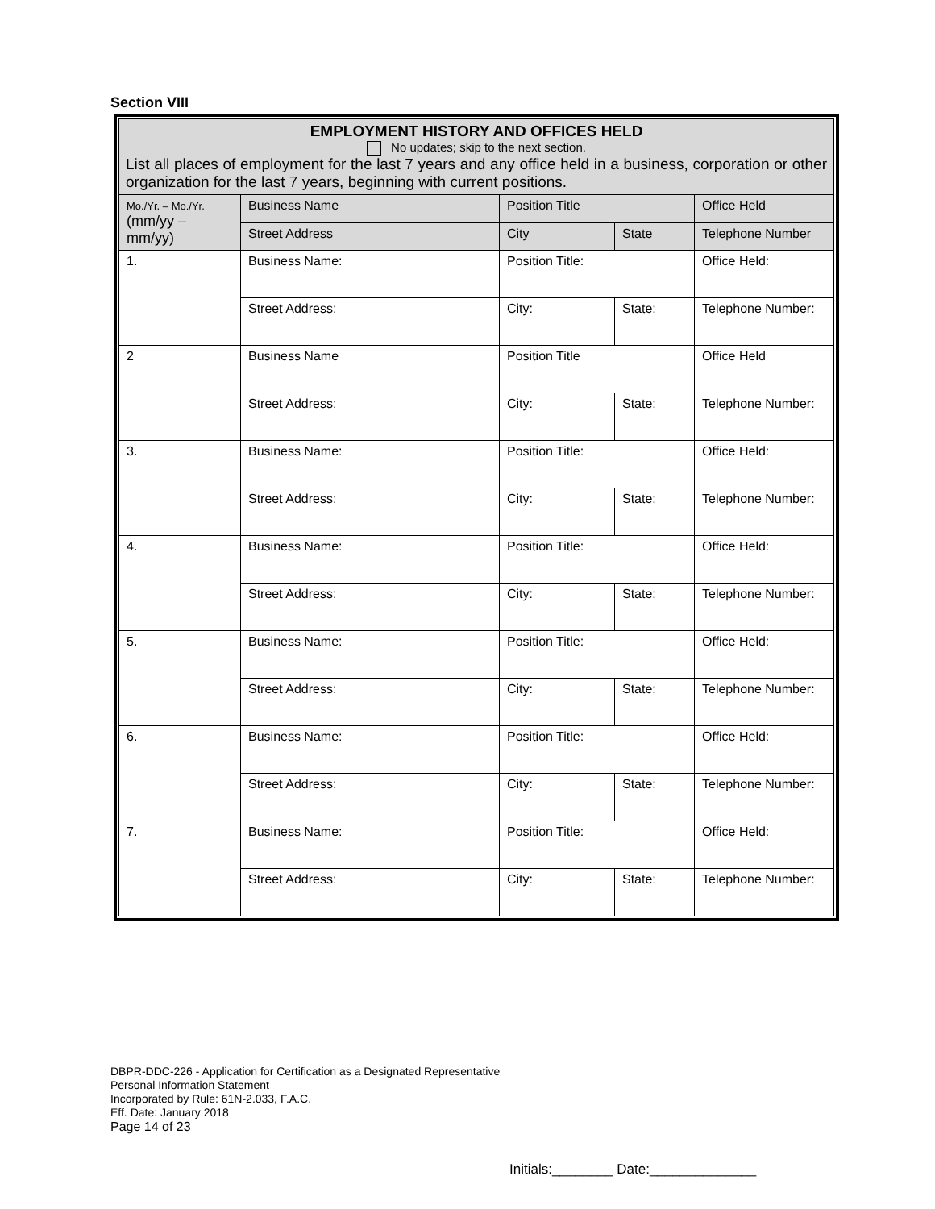Section VIII
| EMPLOYMENT HISTORY AND OFFICES HELD No updates; skip to the next section. List all places of employment for the last 7 years and any office held in a business, corporation or other organization for the last 7 years, beginning with current positions. | | | | |
| Mo./Yr. – Mo./Yr. (mm/yy – mm/yy) | Business Name | Position Title | | Office Held |
| | Street Address | City | State | Telephone Number |
| 1. | Business Name: | Position Title: | | Office Held: |
| | Street Address: | City: | State: | Telephone Number: |
| 2 | Business Name | Position Title | | Office Held |
| | Street Address: | City: | State: | Telephone Number: |
| 3. | Business Name: | Position Title: | | Office Held: |
| | Street Address: | City: | State: | Telephone Number: |
| 4. | Business Name: | Position Title: | | Office Held: |
| | Street Address: | City: | State: | Telephone Number: |
| 5. | Business Name: | Position Title: | | Office Held: |
| | Street Address: | City: | State: | Telephone Number: |
| 6. | Business Name: | Position Title: | | Office Held: |
| | Street Address: | City: | State: | Telephone Number: |
| 7. | Business Name: | Position Title: | | Office Held: |
| | Street Address: | City: | State: | Telephone Number: |
DBPR-DDC-226 - Application for Certification as a Designated Representative
Personal Information Statement
Incorporated by Rule: 61N-2.033, F.A.C.
Eff. Date: January 2018
Page 14 of 23
Initials:________ Date:______________